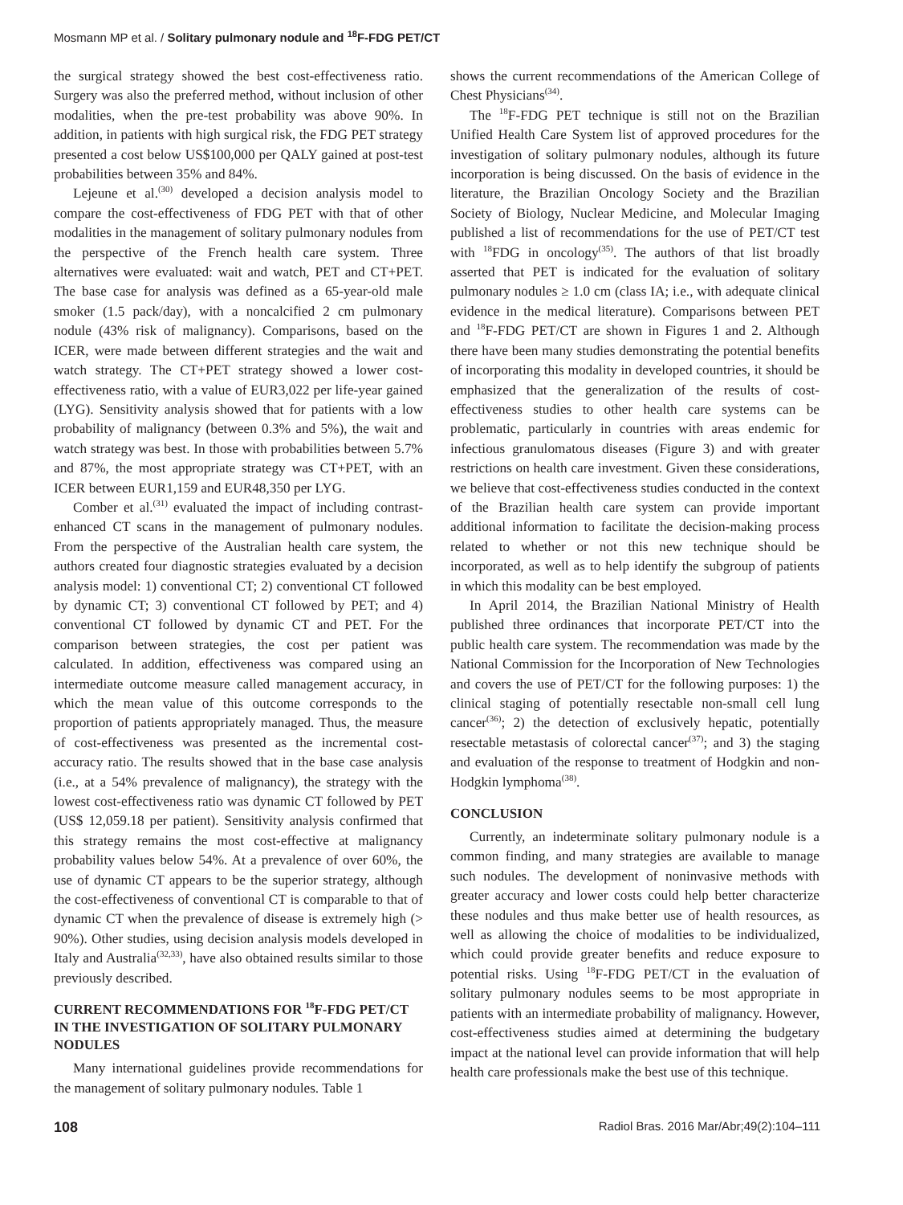Mosmann MP et al. / Solitary pulmonary nodule and <sup>18</sup>F-FDG PET/CT
the surgical strategy showed the best cost-effectiveness ratio. Surgery was also the preferred method, without inclusion of other modalities, when the pre-test probability was above 90%. In addition, in patients with high surgical risk, the FDG PET strategy presented a cost below US$100,000 per QALY gained at post-test probabilities between 35% and 84%.
Lejeune et al.<sup>(30)</sup> developed a decision analysis model to compare the cost-effectiveness of FDG PET with that of other modalities in the management of solitary pulmonary nodules from the perspective of the French health care system. Three alternatives were evaluated: wait and watch, PET and CT+PET. The base case for analysis was defined as a 65-year-old male smoker (1.5 pack/day), with a noncalcified 2 cm pulmonary nodule (43% risk of malignancy). Comparisons, based on the ICER, were made between different strategies and the wait and watch strategy. The CT+PET strategy showed a lower cost-effectiveness ratio, with a value of EUR3,022 per life-year gained (LYG). Sensitivity analysis showed that for patients with a low probability of malignancy (between 0.3% and 5%), the wait and watch strategy was best. In those with probabilities between 5.7% and 87%, the most appropriate strategy was CT+PET, with an ICER between EUR1,159 and EUR48,350 per LYG.
Comber et al.<sup>(31)</sup> evaluated the impact of including contrast-enhanced CT scans in the management of pulmonary nodules. From the perspective of the Australian health care system, the authors created four diagnostic strategies evaluated by a decision analysis model: 1) conventional CT; 2) conventional CT followed by dynamic CT; 3) conventional CT followed by PET; and 4) conventional CT followed by dynamic CT and PET. For the comparison between strategies, the cost per patient was calculated. In addition, effectiveness was compared using an intermediate outcome measure called management accuracy, in which the mean value of this outcome corresponds to the proportion of patients appropriately managed. Thus, the measure of cost-effectiveness was presented as the incremental cost-accuracy ratio. The results showed that in the base case analysis (i.e., at a 54% prevalence of malignancy), the strategy with the lowest cost-effectiveness ratio was dynamic CT followed by PET (US$ 12,059.18 per patient). Sensitivity analysis confirmed that this strategy remains the most cost-effective at malignancy probability values below 54%. At a prevalence of over 60%, the use of dynamic CT appears to be the superior strategy, although the cost-effectiveness of conventional CT is comparable to that of dynamic CT when the prevalence of disease is extremely high (> 90%). Other studies, using decision analysis models developed in Italy and Australia<sup>(32,33)</sup>, have also obtained results similar to those previously described.
CURRENT RECOMMENDATIONS FOR <sup>18</sup>F-FDG PET/CT IN THE INVESTIGATION OF SOLITARY PULMONARY NODULES
Many international guidelines provide recommendations for the management of solitary pulmonary nodules. Table 1
shows the current recommendations of the American College of Chest Physicians<sup>(34)</sup>.
The <sup>18</sup>F-FDG PET technique is still not on the Brazilian Unified Health Care System list of approved procedures for the investigation of solitary pulmonary nodules, although its future incorporation is being discussed. On the basis of evidence in the literature, the Brazilian Oncology Society and the Brazilian Society of Biology, Nuclear Medicine, and Molecular Imaging published a list of recommendations for the use of PET/CT test with <sup>18</sup>FDG in oncology<sup>(35)</sup>. The authors of that list broadly asserted that PET is indicated for the evaluation of solitary pulmonary nodules ≥ 1.0 cm (class IA; i.e., with adequate clinical evidence in the medical literature). Comparisons between PET and <sup>18</sup>F-FDG PET/CT are shown in Figures 1 and 2. Although there have been many studies demonstrating the potential benefits of incorporating this modality in developed countries, it should be emphasized that the generalization of the results of cost-effectiveness studies to other health care systems can be problematic, particularly in countries with areas endemic for infectious granulomatous diseases (Figure 3) and with greater restrictions on health care investment. Given these considerations, we believe that cost-effectiveness studies conducted in the context of the Brazilian health care system can provide important additional information to facilitate the decision-making process related to whether or not this new technique should be incorporated, as well as to help identify the subgroup of patients in which this modality can be best employed.
In April 2014, the Brazilian National Ministry of Health published three ordinances that incorporate PET/CT into the public health care system. The recommendation was made by the National Commission for the Incorporation of New Technologies and covers the use of PET/CT for the following purposes: 1) the clinical staging of potentially resectable non-small cell lung cancer<sup>(36)</sup>; 2) the detection of exclusively hepatic, potentially resectable metastasis of colorectal cancer<sup>(37)</sup>; and 3) the staging and evaluation of the response to treatment of Hodgkin and non-Hodgkin lymphoma<sup>(38)</sup>.
CONCLUSION
Currently, an indeterminate solitary pulmonary nodule is a common finding, and many strategies are available to manage such nodules. The development of noninvasive methods with greater accuracy and lower costs could help better characterize these nodules and thus make better use of health resources, as well as allowing the choice of modalities to be individualized, which could provide greater benefits and reduce exposure to potential risks. Using <sup>18</sup>F-FDG PET/CT in the evaluation of solitary pulmonary nodules seems to be most appropriate in patients with an intermediate probability of malignancy. However, cost-effectiveness studies aimed at determining the budgetary impact at the national level can provide information that will help health care professionals make the best use of this technique.
108 Radiol Bras. 2016 Mar/Abr;49(2):104–111